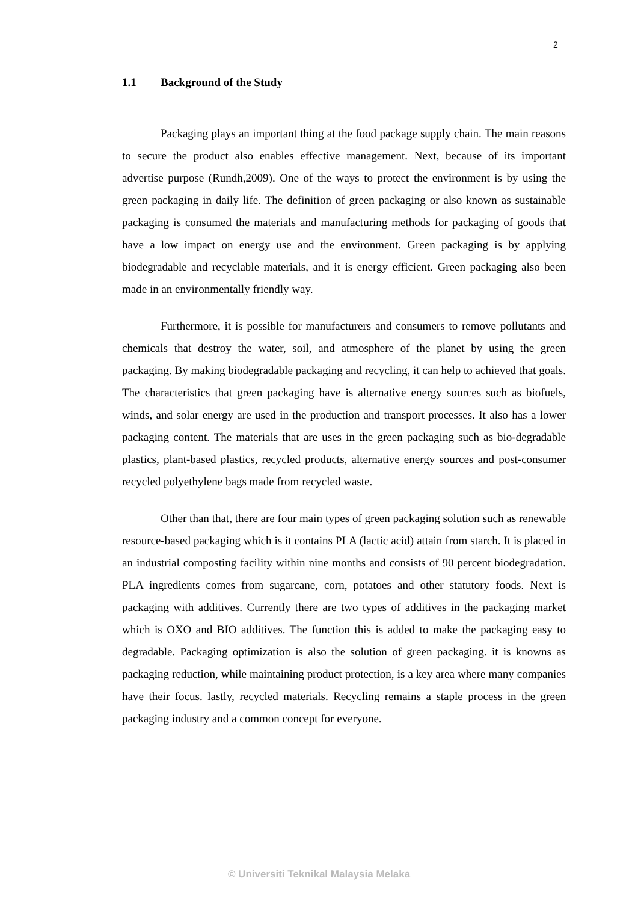2
1.1 Background of the Study
Packaging plays an important thing at the food package supply chain. The main reasons to secure the product also enables effective management. Next, because of its important advertise purpose (Rundh,2009). One of the ways to protect the environment is by using the green packaging in daily life. The definition of green packaging or also known as sustainable packaging is consumed the materials and manufacturing methods for packaging of goods that have a low impact on energy use and the environment. Green packaging is by applying biodegradable and recyclable materials, and it is energy efficient. Green packaging also been made in an environmentally friendly way.
Furthermore, it is possible for manufacturers and consumers to remove pollutants and chemicals that destroy the water, soil, and atmosphere of the planet by using the green packaging. By making biodegradable packaging and recycling, it can help to achieved that goals. The characteristics that green packaging have is alternative energy sources such as biofuels, winds, and solar energy are used in the production and transport processes. It also has a lower packaging content. The materials that are uses in the green packaging such as bio-degradable plastics, plant-based plastics, recycled products, alternative energy sources and post-consumer recycled polyethylene bags made from recycled waste.
Other than that, there are four main types of green packaging solution such as renewable resource-based packaging which is it contains PLA (lactic acid) attain from starch. It is placed in an industrial composting facility within nine months and consists of 90 percent biodegradation. PLA ingredients comes from sugarcane, corn, potatoes and other statutory foods. Next is packaging with additives. Currently there are two types of additives in the packaging market which is OXO and BIO additives. The function this is added to make the packaging easy to degradable. Packaging optimization is also the solution of green packaging. it is knowns as packaging reduction, while maintaining product protection, is a key area where many companies have their focus. lastly, recycled materials. Recycling remains a staple process in the green packaging industry and a common concept for everyone.
© Universiti Teknikal Malaysia Melaka